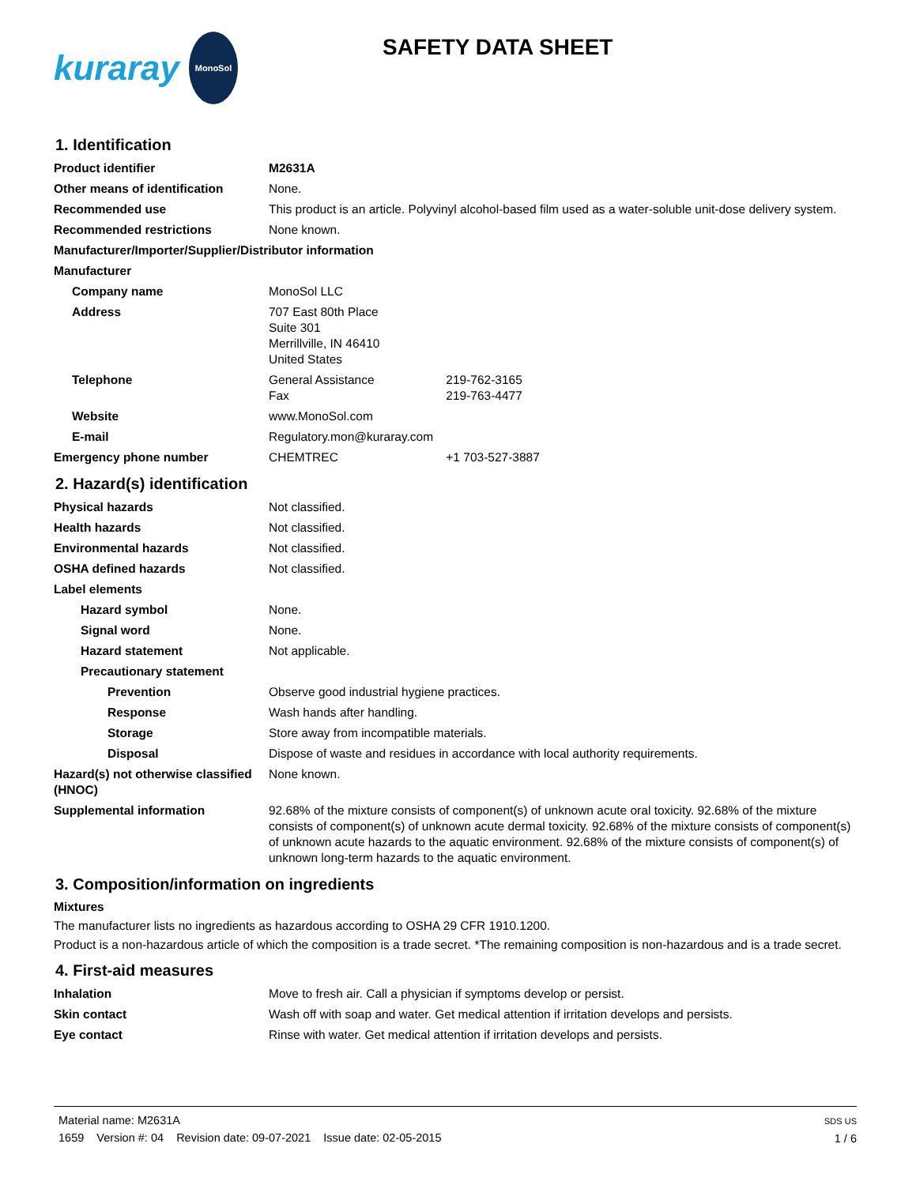kuraray
MonoSol
SAFETY DATA SHEET
1. Identification
Product identifier M2631A
Other means of identification None.
Recommended use This product is an article. Polyvinyl alcohol-based film used as a water-soluble unit-dose delivery system.
Recommended restrictions None known.
Manufacturer/Importer/Supplier/Distributor information
Manufacturer
Company name MonoSol LLC
Address 707 East 80th Place
Suite 301
Merrillville, IN 46410
United States
Telephone General Assistance 219-762-3165
Fax 219-763-4477
Website www.MonoSol.com
E-mail Regulatory.mon@kuraray.com
Emergency phone number CHEMTREC +1 703-527-3887
2. Hazard(s) identification
Physical hazards Not classified.
Health hazards Not classified.
Environmental hazards Not classified.
OSHA defined hazards Not classified.
Label elements
Hazard symbol None.
Signal word None.
Hazard statement Not applicable.
Precautionary statement
Prevention Observe good industrial hygiene practices.
Response Wash hands after handling.
Storage Store away from incompatible materials.
Disposal Dispose of waste and residues in accordance with local authority requirements.
Hazard(s) not otherwise classified (HNOC)
None known.
Supplemental information 92.68% of the mixture consists of component(s) of unknown acute oral toxicity. 92.68% of the mixture consists of component(s) of unknown acute dermal toxicity. 92.68% of the mixture consists of component(s) of unknown acute hazards to the aquatic environment. 92.68% of the mixture consists of component(s) of unknown long-term hazards to the aquatic environment.
3. Composition/information on ingredients
Mixtures
The manufacturer lists no ingredients as hazardous according to OSHA 29 CFR 1910.1200.
Product is a non-hazardous article of which the composition is a trade secret. *The remaining composition is non-hazardous and is a trade secret.
4. First-aid measures
Inhalation Move to fresh air. Call a physician if symptoms develop or persist.
Skin contact Wash off with soap and water. Get medical attention if irritation develops and persists.
Eye contact Rinse with water. Get medical attention if irritation develops and persists.
Material name: M2631A
1659 Version #: 04 Revision date: 09-07-2021 Issue date: 02-05-2015
SDS US
1 / 6